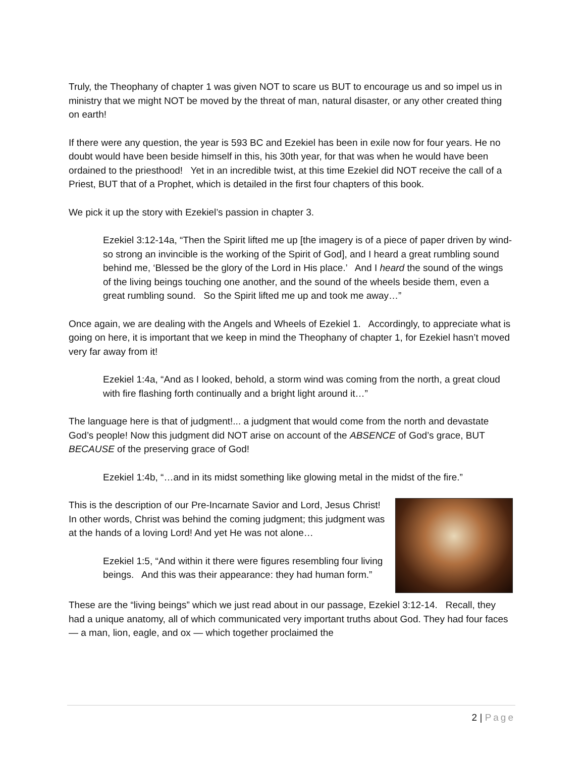Truly, the Theophany of chapter 1 was given NOT to scare us BUT to encourage us and so impel us in ministry that we might NOT be moved by the threat of man, natural disaster, or any other created thing on earth!
If there were any question, the year is 593 BC and Ezekiel has been in exile now for four years. He no doubt would have been beside himself in this, his 30th year, for that was when he would have been ordained to the priesthood! Yet in an incredible twist, at this time Ezekiel did NOT receive the call of a Priest, BUT that of a Prophet, which is detailed in the first four chapters of this book.
We pick it up the story with Ezekiel’s passion in chapter 3.
Ezekiel 3:12-14a, “Then the Spirit lifted me up [the imagery is of a piece of paper driven by wind- so strong an invincible is the working of the Spirit of God], and I heard a great rumbling sound behind me, ‘Blessed be the glory of the Lord in His place.’ And I heard the sound of the wings of the living beings touching one another, and the sound of the wheels beside them, even a great rumbling sound. So the Spirit lifted me up and took me away…”
Once again, we are dealing with the Angels and Wheels of Ezekiel 1. Accordingly, to appreciate what is going on here, it is important that we keep in mind the Theophany of chapter 1, for Ezekiel hasn’t moved very far away from it!
Ezekiel 1:4a, “And as I looked, behold, a storm wind was coming from the north, a great cloud with fire flashing forth continually and a bright light around it…”
The language here is that of judgment!... a judgment that would come from the north and devastate God’s people! Now this judgment did NOT arise on account of the ABSENCE of God’s grace, BUT BECAUSE of the preserving grace of God!
Ezekiel 1:4b, “…and in its midst something like glowing metal in the midst of the fire.”
This is the description of our Pre-Incarnate Savior and Lord, Jesus Christ! In other words, Christ was behind the coming judgment; this judgment was at the hands of a loving Lord! And yet He was not alone…
Ezekiel 1:5, “And within it there were figures resembling four living beings. And this was their appearance: they had human form.”
These are the “living beings” which we just read about in our passage, Ezekiel 3:12-14. Recall, they had a unique anatomy, all of which communicated very important truths about God. They had four faces — a man, lion, eagle, and ox — which together proclaimed the
2 | Page